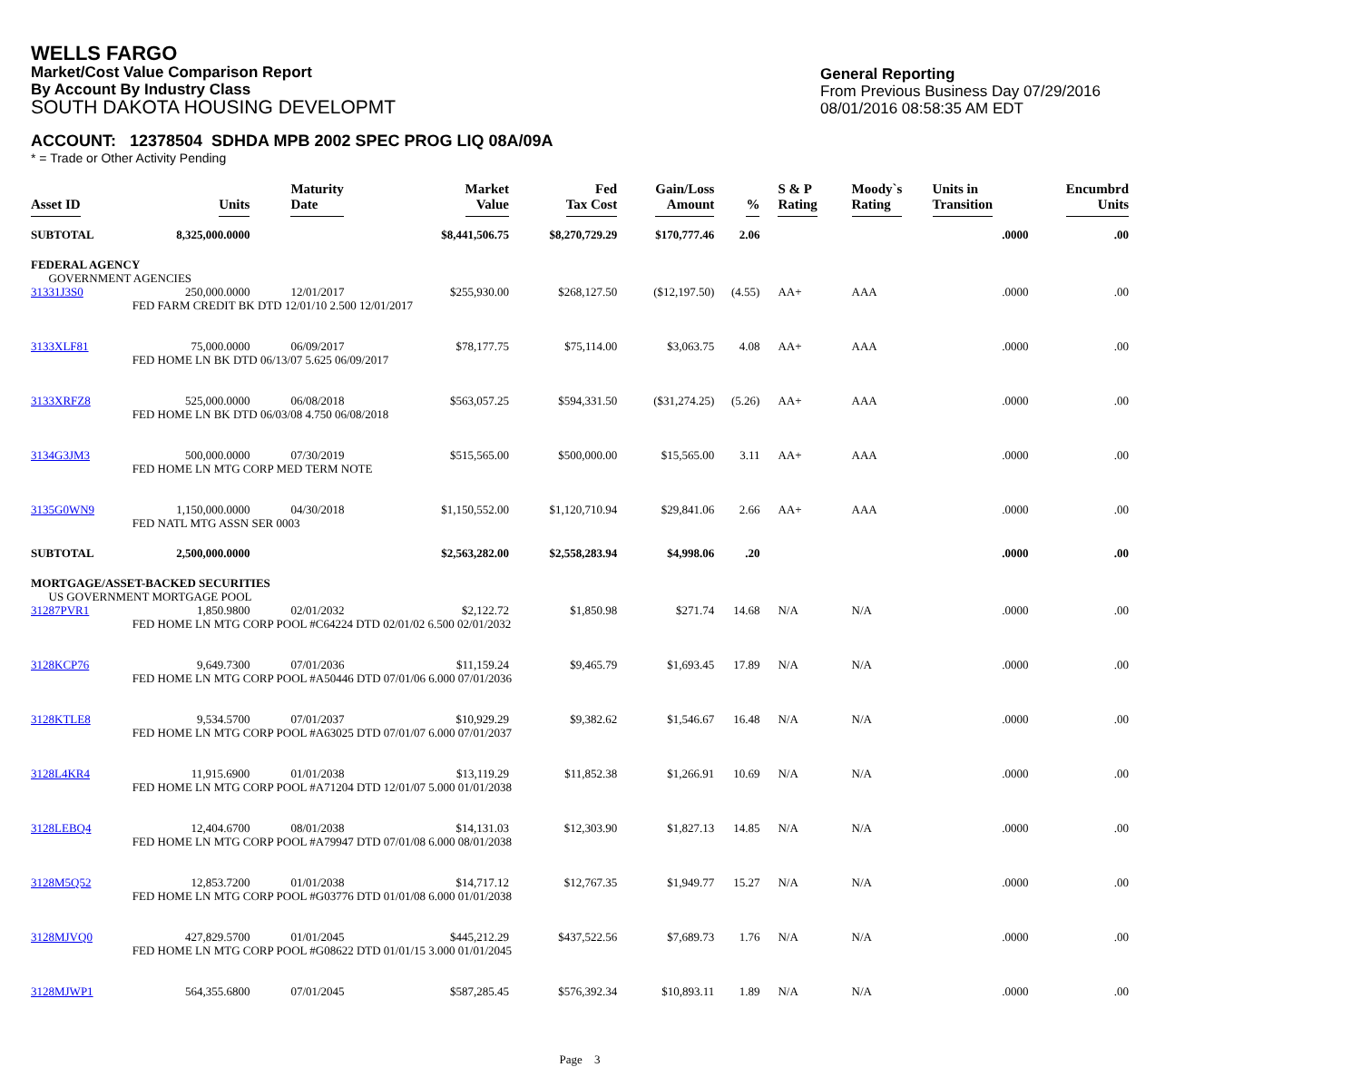WELLS FARGO
Market/Cost Value Comparison Report
By Account By Industry Class
SOUTH DAKOTA HOUSING DEVELOPMT
General Reporting
From Previous Business Day 07/29/2016
08/01/2016 08:58:35 AM EDT
ACCOUNT: 12378504 SDHDA MPB 2002 SPEC PROG LIQ 08A/09A
* = Trade or Other Activity Pending
| Asset ID | Units | Maturity Date | Market Value | Fed Tax Cost | Gain/Loss Amount | % | S & P Rating | Moody`s Rating | Units in Transition | Encumbrd Units |
| --- | --- | --- | --- | --- | --- | --- | --- | --- | --- | --- |
| SUBTOTAL | 8,325,000.0000 | | $8,441,506.75 | $8,270,729.29 | $170,777.46 | 2.06 | | | .0000 | .00 |
| FEDERAL AGENCY GOVERNMENT AGENCIES | | | | | | | | | | |
| 31331J3S0 | 250,000.0000 | 12/01/2017 | $255,930.00 | $268,127.50 | ($12,197.50) | (4.55) | AA+ | AAA | .0000 | .00 |
| | FED FARM CREDIT BK DTD 12/01/10 2.500 12/01/2017 | | | | | | | | | |
| 3133XLF81 | 75,000.0000 | 06/09/2017 | $78,177.75 | $75,114.00 | $3,063.75 | 4.08 | AA+ | AAA | .0000 | .00 |
| | FED HOME LN BK DTD 06/13/07 5.625 06/09/2017 | | | | | | | | | |
| 3133XRFZ8 | 525,000.0000 | 06/08/2018 | $563,057.25 | $594,331.50 | ($31,274.25) | (5.26) | AA+ | AAA | .0000 | .00 |
| | FED HOME LN BK DTD 06/03/08 4.750 06/08/2018 | | | | | | | | | |
| 3134G3JM3 | 500,000.0000 | 07/30/2019 | $515,565.00 | $500,000.00 | $15,565.00 | 3.11 | AA+ | AAA | .0000 | .00 |
| | FED HOME LN MTG CORP MED TERM NOTE | | | | | | | | | |
| 3135G0WN9 | 1,150,000.0000 | 04/30/2018 | $1,150,552.00 | $1,120,710.94 | $29,841.06 | 2.66 | AA+ | AAA | .0000 | .00 |
| | FED NATL MTG ASSN SER 0003 | | | | | | | | | |
| SUBTOTAL | 2,500,000.0000 | | $2,563,282.00 | $2,558,283.94 | $4,998.06 | .20 | | | .0000 | .00 |
| MORTGAGE/ASSET-BACKED SECURITIES US GOVERNMENT MORTGAGE POOL | | | | | | | | | | |
| 31287PVR1 | 1,850.9800 | 02/01/2032 | $2,122.72 | $1,850.98 | $271.74 | 14.68 | N/A | N/A | .0000 | .00 |
| | FED HOME LN MTG CORP POOL #C64224 DTD 02/01/02 6.500 02/01/2032 | | | | | | | | | |
| 3128KCP76 | 9,649.7300 | 07/01/2036 | $11,159.24 | $9,465.79 | $1,693.45 | 17.89 | N/A | N/A | .0000 | .00 |
| | FED HOME LN MTG CORP POOL #A50446 DTD 07/01/06 6.000 07/01/2036 | | | | | | | | | |
| 3128KTLE8 | 9,534.5700 | 07/01/2037 | $10,929.29 | $9,382.62 | $1,546.67 | 16.48 | N/A | N/A | .0000 | .00 |
| | FED HOME LN MTG CORP POOL #A63025 DTD 07/01/07 6.000 07/01/2037 | | | | | | | | | |
| 3128L4KR4 | 11,915.6900 | 01/01/2038 | $13,119.29 | $11,852.38 | $1,266.91 | 10.69 | N/A | N/A | .0000 | .00 |
| | FED HOME LN MTG CORP POOL #A71204 DTD 12/01/07 5.000 01/01/2038 | | | | | | | | | |
| 3128LEBQ4 | 12,404.6700 | 08/01/2038 | $14,131.03 | $12,303.90 | $1,827.13 | 14.85 | N/A | N/A | .0000 | .00 |
| | FED HOME LN MTG CORP POOL #A79947 DTD 07/01/08 6.000 08/01/2038 | | | | | | | | | |
| 3128M5Q52 | 12,853.7200 | 01/01/2038 | $14,717.12 | $12,767.35 | $1,949.77 | 15.27 | N/A | N/A | .0000 | .00 |
| | FED HOME LN MTG CORP POOL #G03776 DTD 01/01/08 6.000 01/01/2038 | | | | | | | | | |
| 3128MJVQ0 | 427,829.5700 | 01/01/2045 | $445,212.29 | $437,522.56 | $7,689.73 | 1.76 | N/A | N/A | .0000 | .00 |
| | FED HOME LN MTG CORP POOL #G08622 DTD 01/01/15 3.000 01/01/2045 | | | | | | | | | |
| 3128MJWP1 | 564,355.6800 | 07/01/2045 | $587,285.45 | $576,392.34 | $10,893.11 | 1.89 | N/A | N/A | .0000 | .00 |
Page 3